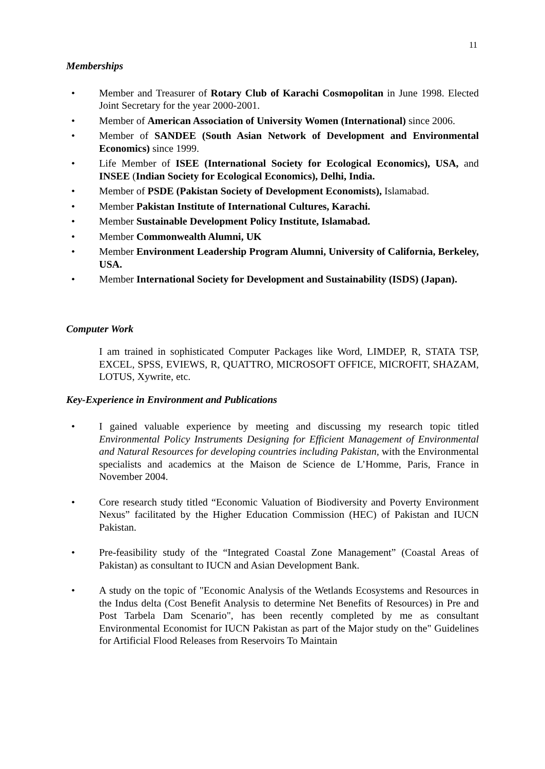11
Memberships
• Member and Treasurer of Rotary Club of Karachi Cosmopolitan in June 1998. Elected Joint Secretary for the year 2000-2001.
• Member of American Association of University Women (International) since 2006.
• Member of SANDEE (South Asian Network of Development and Environmental Economics) since 1999.
• Life Member of ISEE (International Society for Ecological Economics), USA, and INSEE (Indian Society for Ecological Economics), Delhi, India.
• Member of PSDE (Pakistan Society of Development Economists), Islamabad.
• Member Pakistan Institute of International Cultures, Karachi.
• Member Sustainable Development Policy Institute, Islamabad.
• Member Commonwealth Alumni, UK
• Member Environment Leadership Program Alumni, University of California, Berkeley, USA.
• Member International Society for Development and Sustainability (ISDS) (Japan).
Computer Work
I am trained in sophisticated Computer Packages like Word, LIMDEP, R, STATA TSP, EXCEL, SPSS, EVIEWS, R, QUATTRO, MICROSOFT OFFICE, MICROFIT, SHAZAM, LOTUS, Xywrite, etc.
Key-Experience in Environment and Publications
• I gained valuable experience by meeting and discussing my research topic titled Environmental Policy Instruments Designing for Efficient Management of Environmental and Natural Resources for developing countries including Pakistan, with the Environmental specialists and academics at the Maison de Science de L’Homme, Paris, France in November 2004.
• Core research study titled “Economic Valuation of Biodiversity and Poverty Environment Nexus” facilitated by the Higher Education Commission (HEC) of Pakistan and IUCN Pakistan.
• Pre-feasibility study of the “Integrated Coastal Zone Management” (Coastal Areas of Pakistan) as consultant to IUCN and Asian Development Bank.
• A study on the topic of "Economic Analysis of the Wetlands Ecosystems and Resources in the Indus delta (Cost Benefit Analysis to determine Net Benefits of Resources) in Pre and Post Tarbela Dam Scenario", has been recently completed by me as consultant Environmental Economist for IUCN Pakistan as part of the Major study on the" Guidelines for Artificial Flood Releases from Reservoirs To Maintain